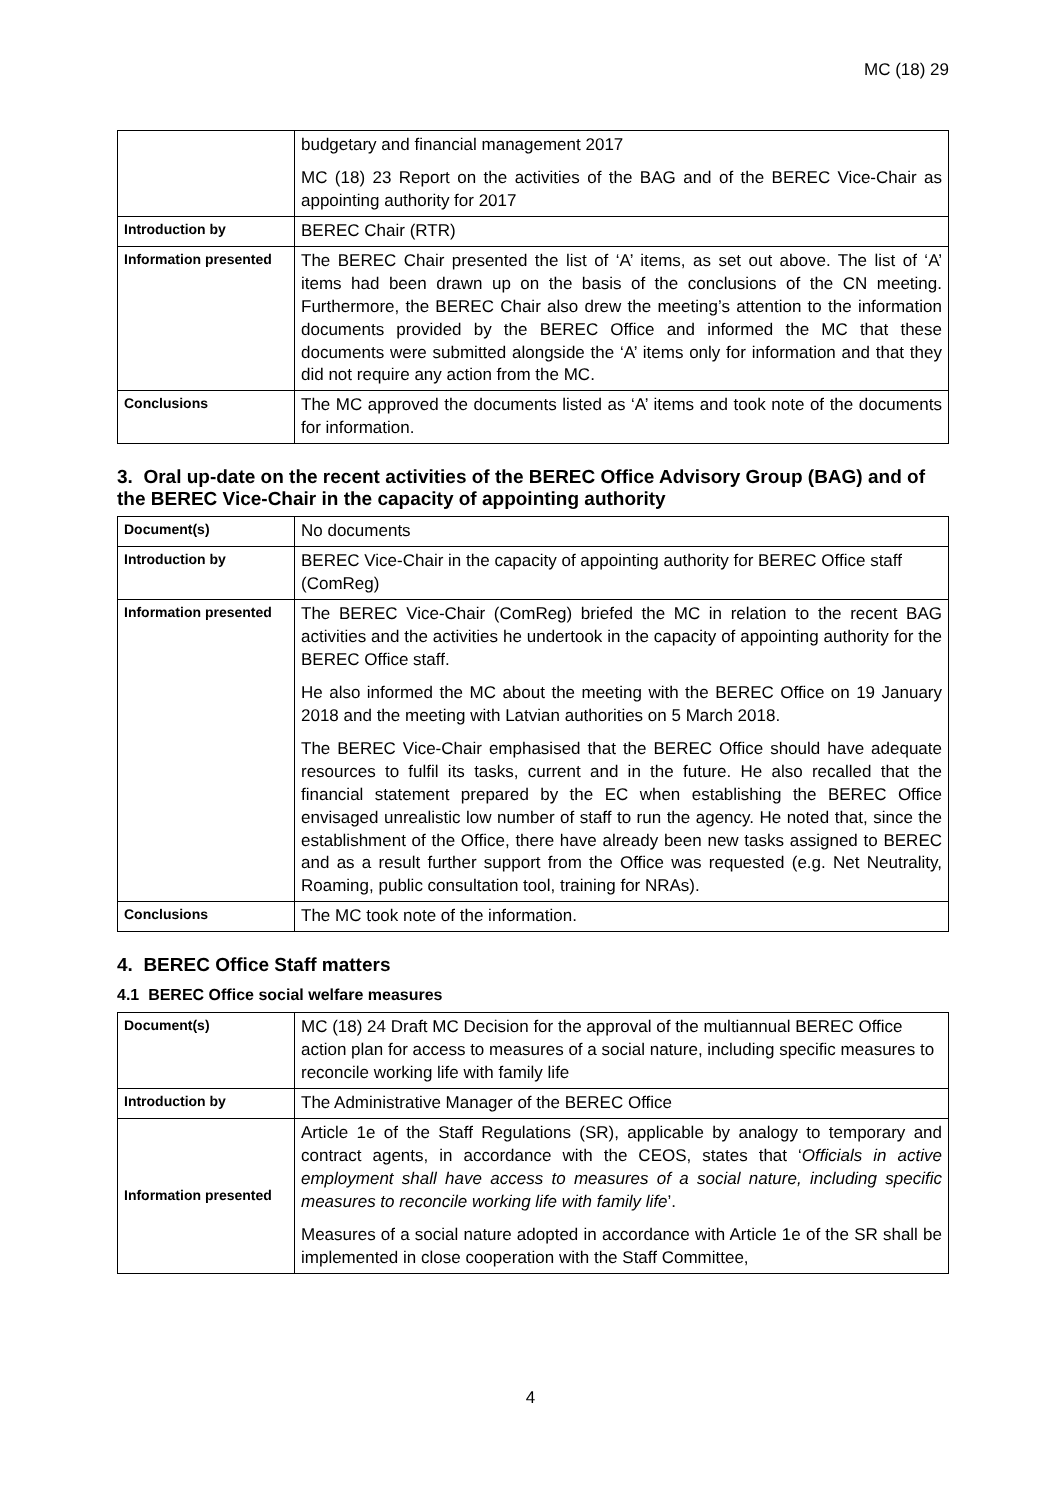MC (18) 29
| | budgetary and financial management 2017 MC (18) 23 Report on the activities of the BAG and of the BEREC Vice-Chair as appointing authority for 2017 |
| Introduction by | BEREC Chair (RTR) |
| Information presented | The BEREC Chair presented the list of ‘A’ items, as set out above. The list of ‘A’ items had been drawn up on the basis of the conclusions of the CN meeting. Furthermore, the BEREC Chair also drew the meeting’s attention to the information documents provided by the BEREC Office and informed the MC that these documents were submitted alongside the ‘A’ items only for information and that they did not require any action from the MC. |
| Conclusions | The MC approved the documents listed as ‘A’ items and took note of the documents for information. |
3. Oral up-date on the recent activities of the BEREC Office Advisory Group (BAG) and of the BEREC Vice-Chair in the capacity of appointing authority
| Document(s) | No documents |
| Introduction by | BEREC Vice-Chair in the capacity of appointing authority for BEREC Office staff (ComReg) |
| Information presented | The BEREC Vice-Chair (ComReg) briefed the MC in relation to the recent BAG activities and the activities he undertook in the capacity of appointing authority for the BEREC Office staff. He also informed the MC about the meeting with the BEREC Office on 19 January 2018 and the meeting with Latvian authorities on 5 March 2018. The BEREC Vice-Chair emphasised that the BEREC Office should have adequate resources to fulfil its tasks, current and in the future. He also recalled that the financial statement prepared by the EC when establishing the BEREC Office envisaged unrealistic low number of staff to run the agency. He noted that, since the establishment of the Office, there have already been new tasks assigned to BEREC and as a result further support from the Office was requested (e.g. Net Neutrality, Roaming, public consultation tool, training for NRAs). |
| Conclusions | The MC took note of the information. |
4. BEREC Office Staff matters
4.1 BEREC Office social welfare measures
| Document(s) | MC (18) 24 Draft MC Decision for the approval of the multiannual BEREC Office action plan for access to measures of a social nature, including specific measures to reconcile working life with family life |
| Introduction by | The Administrative Manager of the BEREC Office |
| Information presented | Article 1e of the Staff Regulations (SR), applicable by analogy to temporary and contract agents, in accordance with the CEOS, states that ‘ Officials in active employment shall have access to measures of a social nature, including specific measures to reconcile working life with family life ’. Measures of a social nature adopted in accordance with Article 1e of the SR shall be implemented in close cooperation with the Staff Committee, |
4